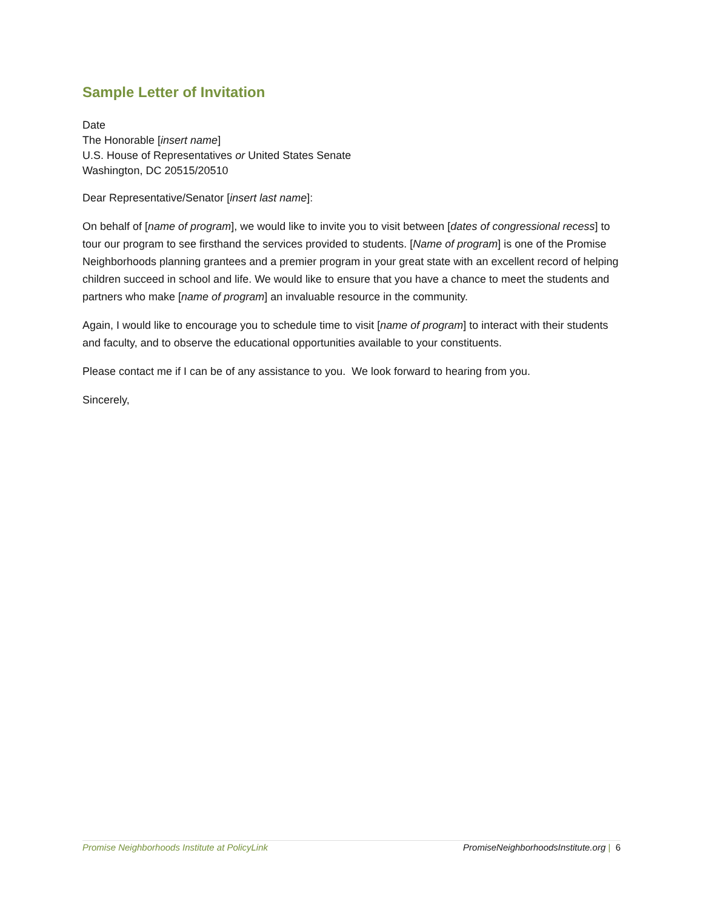Sample Letter of Invitation
Date
The Honorable [insert name]
U.S. House of Representatives or United States Senate
Washington, DC 20515/20510
Dear Representative/Senator [insert last name]:
On behalf of [name of program], we would like to invite you to visit between [dates of congressional recess] to tour our program to see firsthand the services provided to students. [Name of program] is one of the Promise Neighborhoods planning grantees and a premier program in your great state with an excellent record of helping children succeed in school and life. We would like to ensure that you have a chance to meet the students and partners who make [name of program] an invaluable resource in the community.
Again, I would like to encourage you to schedule time to visit [name of program] to interact with their students and faculty, and to observe the educational opportunities available to your constituents.
Please contact me if I can be of any assistance to you. We look forward to hearing from you.
Sincerely,
Promise Neighborhoods Institute at PolicyLink
PromiseNeighborhoodsInstitute.org | 6